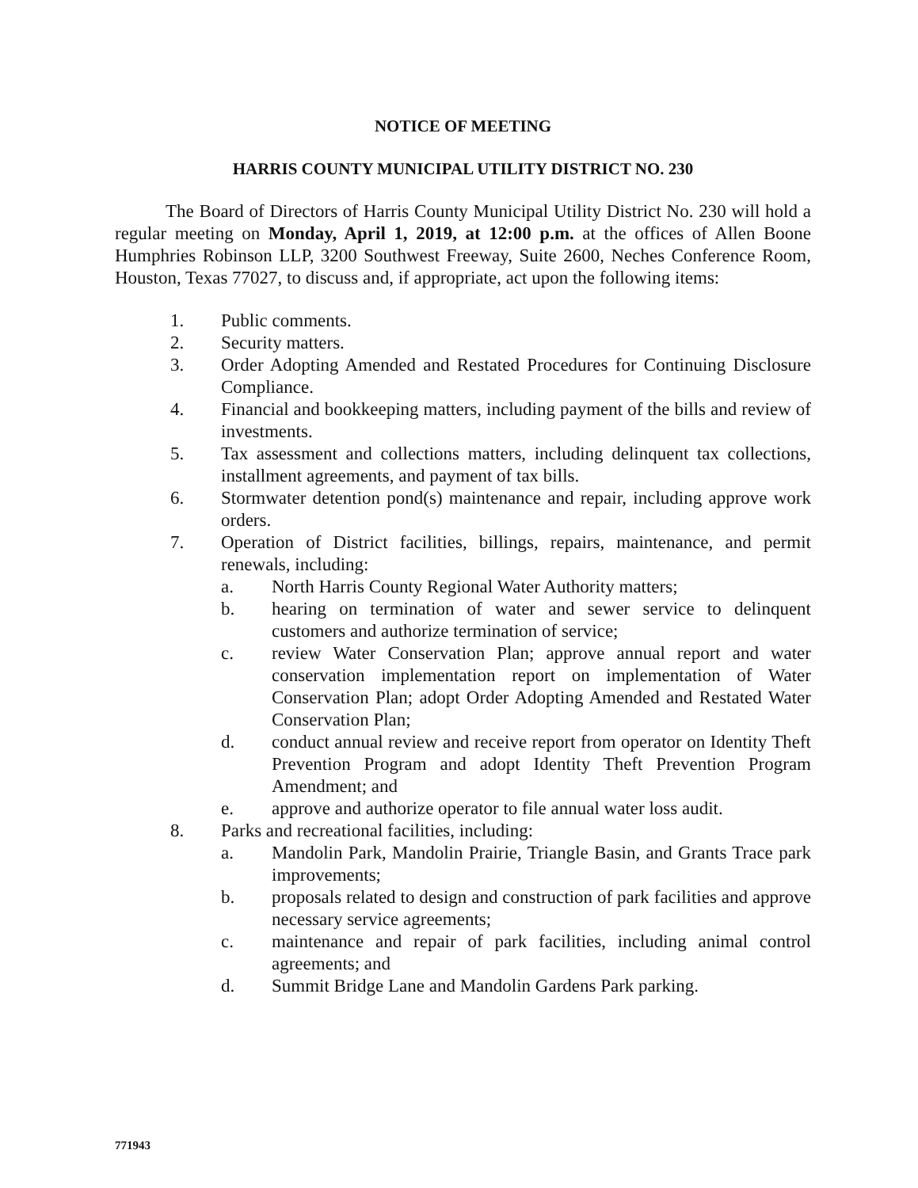NOTICE OF MEETING
HARRIS COUNTY MUNICIPAL UTILITY DISTRICT NO. 230
The Board of Directors of Harris County Municipal Utility District No. 230 will hold a regular meeting on Monday, April 1, 2019, at 12:00 p.m. at the offices of Allen Boone Humphries Robinson LLP, 3200 Southwest Freeway, Suite 2600, Neches Conference Room, Houston, Texas 77027, to discuss and, if appropriate, act upon the following items:
1. Public comments.
2. Security matters.
3. Order Adopting Amended and Restated Procedures for Continuing Disclosure Compliance.
4. Financial and bookkeeping matters, including payment of the bills and review of investments.
5. Tax assessment and collections matters, including delinquent tax collections, installment agreements, and payment of tax bills.
6. Stormwater detention pond(s) maintenance and repair, including approve work orders.
7. Operation of District facilities, billings, repairs, maintenance, and permit renewals, including:
a. North Harris County Regional Water Authority matters;
b. hearing on termination of water and sewer service to delinquent customers and authorize termination of service;
c. review Water Conservation Plan; approve annual report and water conservation implementation report on implementation of Water Conservation Plan; adopt Order Adopting Amended and Restated Water Conservation Plan;
d. conduct annual review and receive report from operator on Identity Theft Prevention Program and adopt Identity Theft Prevention Program Amendment; and
e. approve and authorize operator to file annual water loss audit.
8. Parks and recreational facilities, including:
a. Mandolin Park, Mandolin Prairie, Triangle Basin, and Grants Trace park improvements;
b. proposals related to design and construction of park facilities and approve necessary service agreements;
c. maintenance and repair of park facilities, including animal control agreements; and
d. Summit Bridge Lane and Mandolin Gardens Park parking.
771943